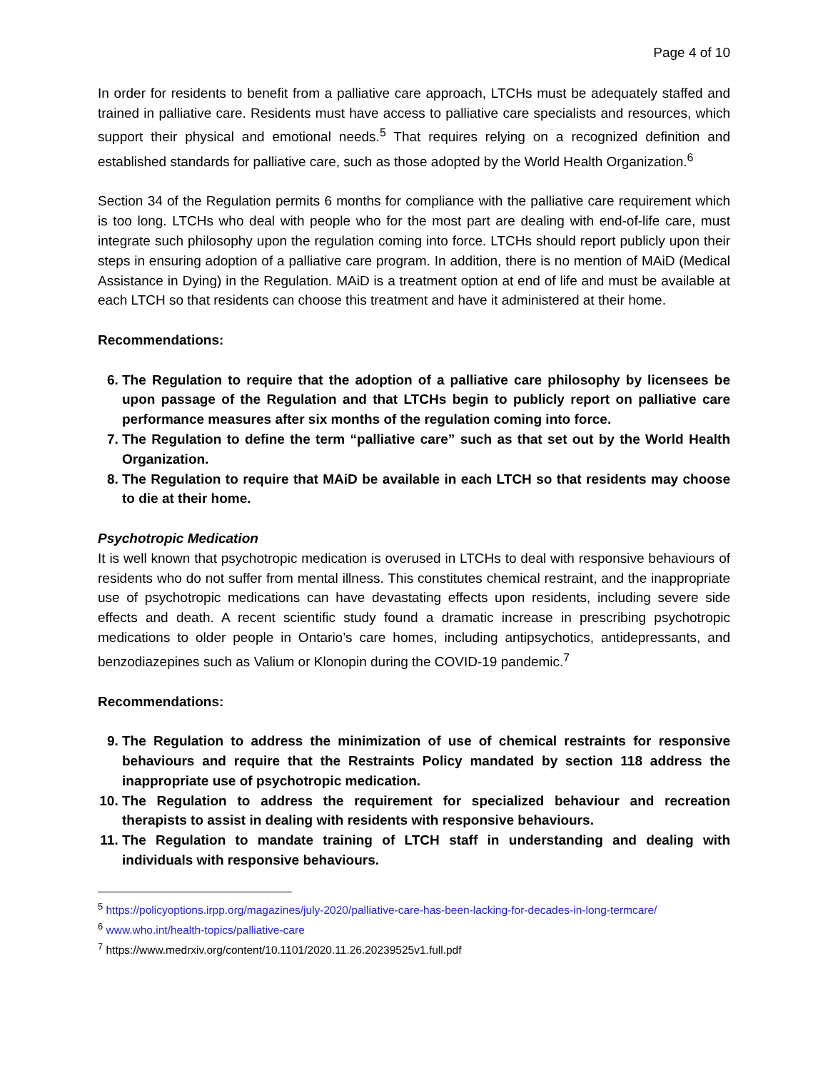Page 4 of 10
In order for residents to benefit from a palliative care approach, LTCHs must be adequately staffed and trained in palliative care. Residents must have access to palliative care specialists and resources, which support their physical and emotional needs.<sup>5</sup> That requires relying on a recognized definition and established standards for palliative care, such as those adopted by the World Health Organization.<sup>6</sup>
Section 34 of the Regulation permits 6 months for compliance with the palliative care requirement which is too long. LTCHs who deal with people who for the most part are dealing with end-of-life care, must integrate such philosophy upon the regulation coming into force. LTCHs should report publicly upon their steps in ensuring adoption of a palliative care program. In addition, there is no mention of MAiD (Medical Assistance in Dying) in the Regulation. MAiD is a treatment option at end of life and must be available at each LTCH so that residents can choose this treatment and have it administered at their home.
Recommendations:
6. The Regulation to require that the adoption of a palliative care philosophy by licensees be upon passage of the Regulation and that LTCHs begin to publicly report on palliative care performance measures after six months of the regulation coming into force.
7. The Regulation to define the term “palliative care” such as that set out by the World Health Organization.
8. The Regulation to require that MAiD be available in each LTCH so that residents may choose to die at their home.
Psychotropic Medication
It is well known that psychotropic medication is overused in LTCHs to deal with responsive behaviours of residents who do not suffer from mental illness. This constitutes chemical restraint, and the inappropriate use of psychotropic medications can have devastating effects upon residents, including severe side effects and death. A recent scientific study found a dramatic increase in prescribing psychotropic medications to older people in Ontario’s care homes, including antipsychotics, antidepressants, and benzodiazepines such as Valium or Klonopin during the COVID-19 pandemic.<sup>7</sup>
Recommendations:
9. The Regulation to address the minimization of use of chemical restraints for responsive behaviours and require that the Restraints Policy mandated by section 118 address the inappropriate use of psychotropic medication.
10. The Regulation to address the requirement for specialized behaviour and recreation therapists to assist in dealing with residents with responsive behaviours.
11. The Regulation to mandate training of LTCH staff in understanding and dealing with individuals with responsive behaviours.
<sup>5</sup> https://policyoptions.irpp.org/magazines/july-2020/palliative-care-has-been-lacking-for-decades-in-long-termcare/
<sup>6</sup> www.who.int/health-topics/palliative-care
<sup>7</sup> https://www.medrxiv.org/content/10.1101/2020.11.26.20239525v1.full.pdf